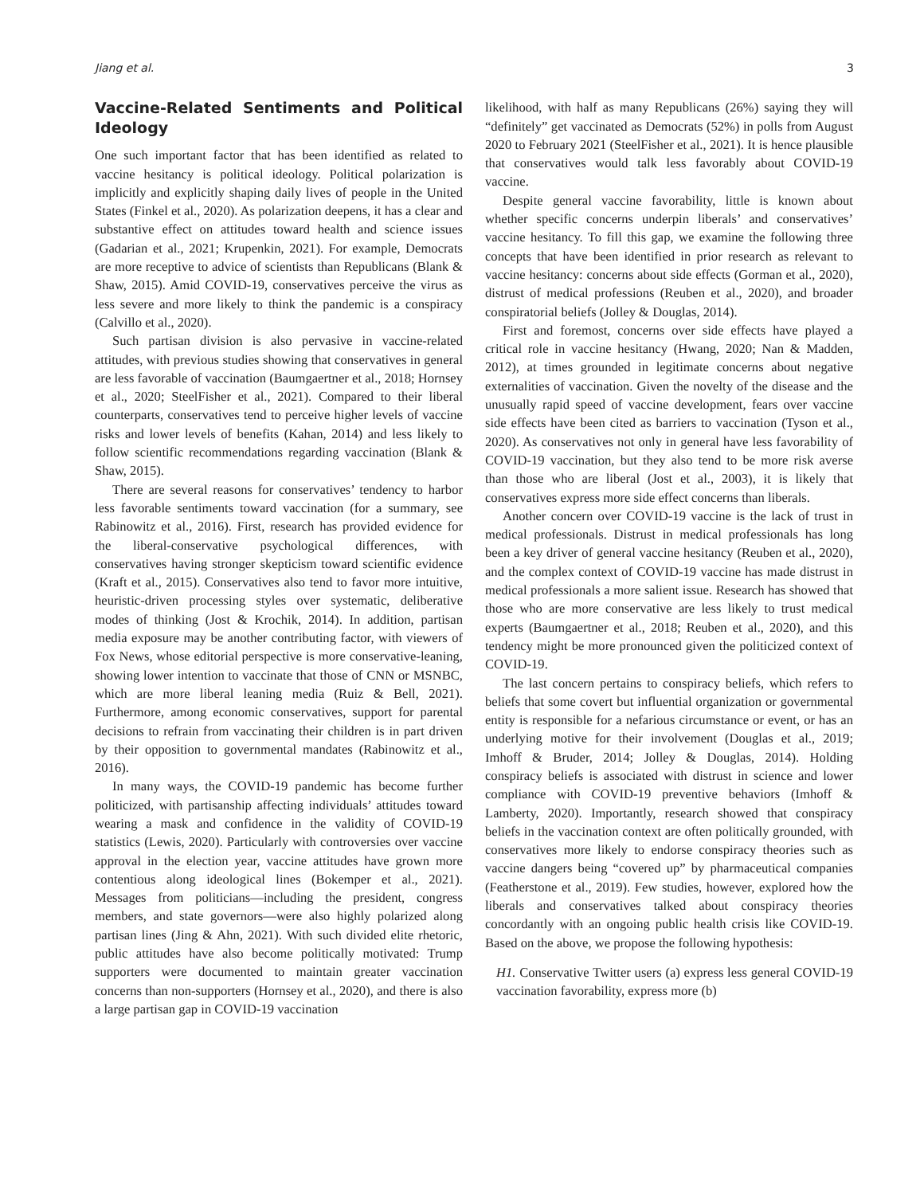Jiang et al. 3
Vaccine-Related Sentiments and Political Ideology
One such important factor that has been identified as related to vaccine hesitancy is political ideology. Political polarization is implicitly and explicitly shaping daily lives of people in the United States (Finkel et al., 2020). As polarization deepens, it has a clear and substantive effect on attitudes toward health and science issues (Gadarian et al., 2021; Krupenkin, 2021). For example, Democrats are more receptive to advice of scientists than Republicans (Blank & Shaw, 2015). Amid COVID-19, conservatives perceive the virus as less severe and more likely to think the pandemic is a conspiracy (Calvillo et al., 2020).
Such partisan division is also pervasive in vaccine-related attitudes, with previous studies showing that conservatives in general are less favorable of vaccination (Baumgaertner et al., 2018; Hornsey et al., 2020; SteelFisher et al., 2021). Compared to their liberal counterparts, conservatives tend to perceive higher levels of vaccine risks and lower levels of benefits (Kahan, 2014) and less likely to follow scientific recommendations regarding vaccination (Blank & Shaw, 2015).
There are several reasons for conservatives’ tendency to harbor less favorable sentiments toward vaccination (for a summary, see Rabinowitz et al., 2016). First, research has provided evidence for the liberal-conservative psychological differences, with conservatives having stronger skepticism toward scientific evidence (Kraft et al., 2015). Conservatives also tend to favor more intuitive, heuristic-driven processing styles over systematic, deliberative modes of thinking (Jost & Krochik, 2014). In addition, partisan media exposure may be another contributing factor, with viewers of Fox News, whose editorial perspective is more conservative-leaning, showing lower intention to vaccinate that those of CNN or MSNBC, which are more liberal leaning media (Ruiz & Bell, 2021). Furthermore, among economic conservatives, support for parental decisions to refrain from vaccinating their children is in part driven by their opposition to governmental mandates (Rabinowitz et al., 2016).
In many ways, the COVID-19 pandemic has become further politicized, with partisanship affecting individuals’ attitudes toward wearing a mask and confidence in the validity of COVID-19 statistics (Lewis, 2020). Particularly with controversies over vaccine approval in the election year, vaccine attitudes have grown more contentious along ideological lines (Bokemper et al., 2021). Messages from politicians—including the president, congress members, and state governors—were also highly polarized along partisan lines (Jing & Ahn, 2021). With such divided elite rhetoric, public attitudes have also become politically motivated: Trump supporters were documented to maintain greater vaccination concerns than non-supporters (Hornsey et al., 2020), and there is also a large partisan gap in COVID-19 vaccination
likelihood, with half as many Republicans (26%) saying they will “definitely” get vaccinated as Democrats (52%) in polls from August 2020 to February 2021 (SteelFisher et al., 2021). It is hence plausible that conservatives would talk less favorably about COVID-19 vaccine.
Despite general vaccine favorability, little is known about whether specific concerns underpin liberals’ and conservatives’ vaccine hesitancy. To fill this gap, we examine the following three concepts that have been identified in prior research as relevant to vaccine hesitancy: concerns about side effects (Gorman et al., 2020), distrust of medical professions (Reuben et al., 2020), and broader conspiratorial beliefs (Jolley & Douglas, 2014).
First and foremost, concerns over side effects have played a critical role in vaccine hesitancy (Hwang, 2020; Nan & Madden, 2012), at times grounded in legitimate concerns about negative externalities of vaccination. Given the novelty of the disease and the unusually rapid speed of vaccine development, fears over vaccine side effects have been cited as barriers to vaccination (Tyson et al., 2020). As conservatives not only in general have less favorability of COVID-19 vaccination, but they also tend to be more risk averse than those who are liberal (Jost et al., 2003), it is likely that conservatives express more side effect concerns than liberals.
Another concern over COVID-19 vaccine is the lack of trust in medical professionals. Distrust in medical professionals has long been a key driver of general vaccine hesitancy (Reuben et al., 2020), and the complex context of COVID-19 vaccine has made distrust in medical professionals a more salient issue. Research has showed that those who are more conservative are less likely to trust medical experts (Baumgaertner et al., 2018; Reuben et al., 2020), and this tendency might be more pronounced given the politicized context of COVID-19.
The last concern pertains to conspiracy beliefs, which refers to beliefs that some covert but influential organization or governmental entity is responsible for a nefarious circumstance or event, or has an underlying motive for their involvement (Douglas et al., 2019; Imhoff & Bruder, 2014; Jolley & Douglas, 2014). Holding conspiracy beliefs is associated with distrust in science and lower compliance with COVID-19 preventive behaviors (Imhoff & Lamberty, 2020). Importantly, research showed that conspiracy beliefs in the vaccination context are often politically grounded, with conservatives more likely to endorse conspiracy theories such as vaccine dangers being “covered up” by pharmaceutical companies (Featherstone et al., 2019). Few studies, however, explored how the liberals and conservatives talked about conspiracy theories concordantly with an ongoing public health crisis like COVID-19. Based on the above, we propose the following hypothesis:
H1. Conservative Twitter users (a) express less general COVID-19 vaccination favorability, express more (b)